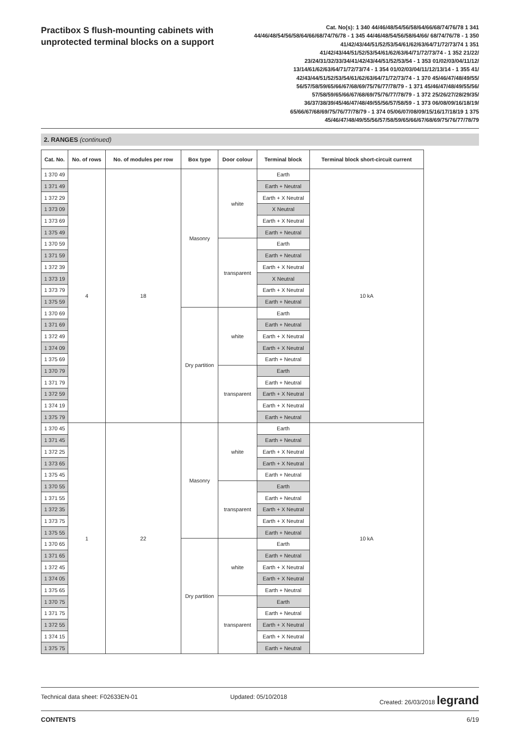Practibox S flush-mounting cabinets with unprotected terminal blocks on a support
Cat. No(s): 1 340 44/46/48/54/56/58/64/66/68/74/76/78 1 341 44/46/48/54/56/58/64/66/68/74/76/78 - 1 345 44/46/48/54/56/58/64/66/ 68/74/76/78 - 1 350 41/42/43/44/51/52/53/54/61/62/63/64/71/72/73/74 1 351 41/42/43/44/51/52/53/54/61/62/63/64/71/72/73/74 - 1 352 21/22/ 23/24/31/32/33/34/41/42/43/44/51/52/53/54 - 1 353 01/02/03/04/11/12/ 13/14/61/62/63/64/71/72/73/74 - 1 354 01/02/03/04/11/12/13/14 - 1 355 41/ 42/43/44/51/52/53/54/61/62/63/64/71/72/73/74 - 1 370 45/46/47/48/49/55/ 56/57/58/59/65/66/67/68/69/75/76/77/78/79 - 1 371 45/46/47/48/49/55/56/ 57/58/59/65/66/67/68/69/75/76/77/78/79 - 1 372 25/26/27/28/29/35/ 36/37/38/39/45/46/47/48/49/55/56/57/58/59 - 1 373 06/08/09/16/18/19/ 65/66/67/68/69/75/76/77/78/79 - 1 374 05/06/07/08/09/15/16/17/18/19 1 375 45/46/47/48/49/55/56/57/58/59/65/66/67/68/69/75/76/77/78/79
2. RANGES (continued)
| Cat. No. | No. of rows | No. of modules per row | Box type | Door colour | Terminal block | Terminal block short-circuit current |
| --- | --- | --- | --- | --- | --- | --- |
| 1 370 49 | 4 | 18 | Masonry | white | Earth | 10 kA |
| 1 371 49 | | | | | Earth + Neutral | |
| 1 372 29 | | | | | Earth + X Neutral | |
| 1 373 09 | | | | | X Neutral | |
| 1 373 69 | | | | | Earth + X Neutral | |
| 1 375 49 | | | | | Earth + Neutral | |
| 1 370 59 | | | | transparent | Earth | |
| 1 371 59 | | | | | Earth + Neutral | |
| 1 372 39 | | | | | Earth + X Neutral | |
| 1 373 19 | | | | | X Neutral | |
| 1 373 79 | | | | | Earth + X Neutral | |
| 1 375 59 | | | | | Earth + Neutral | |
| 1 370 69 | | | Dry partition | white | Earth | |
| 1 371 69 | | | | | Earth + Neutral | |
| 1 372 49 | | | | | Earth + X Neutral | |
| 1 374 09 | | | | | Earth + X Neutral | |
| 1 375 69 | | | | | Earth + Neutral | |
| 1 370 79 | | | | transparent | Earth | |
| 1 371 79 | | | | | Earth + Neutral | |
| 1 372 59 | | | | | Earth + X Neutral | |
| 1 374 19 | | | | | Earth + X Neutral | |
| 1 375 79 | | | | | Earth + Neutral | |
| 1 370 45 | 1 | 22 | Masonry | white | Earth | 10 kA |
| 1 371 45 | | | | | Earth + Neutral | |
| 1 372 25 | | | | | Earth + X Neutral | |
| 1 373 65 | | | | | Earth + X Neutral | |
| 1 375 45 | | | | | Earth + Neutral | |
| 1 370 55 | | | | transparent | Earth | |
| 1 371 55 | | | | | Earth + Neutral | |
| 1 372 35 | | | | | Earth + X Neutral | |
| 1 373 75 | | | | | Earth + X Neutral | |
| 1 375 55 | | | | | Earth + Neutral | |
| 1 370 65 | | | Dry partition | white | Earth | |
| 1 371 65 | | | | | Earth + Neutral | |
| 1 372 45 | | | | | Earth + X Neutral | |
| 1 374 05 | | | | | Earth + X Neutral | |
| 1 375 65 | | | | | Earth + Neutral | |
| 1 370 75 | | | | transparent | Earth | |
| 1 371 75 | | | | | Earth + Neutral | |
| 1 372 55 | | | | | Earth + X Neutral | |
| 1 374 15 | | | | | Earth + X Neutral | |
| 1 375 75 | | | | | Earth + Neutral | |
Technical data sheet: F02633EN-01 Updated: 05/10/2018 Created: 26/03/2018 legrand
CONTENTS 6/19